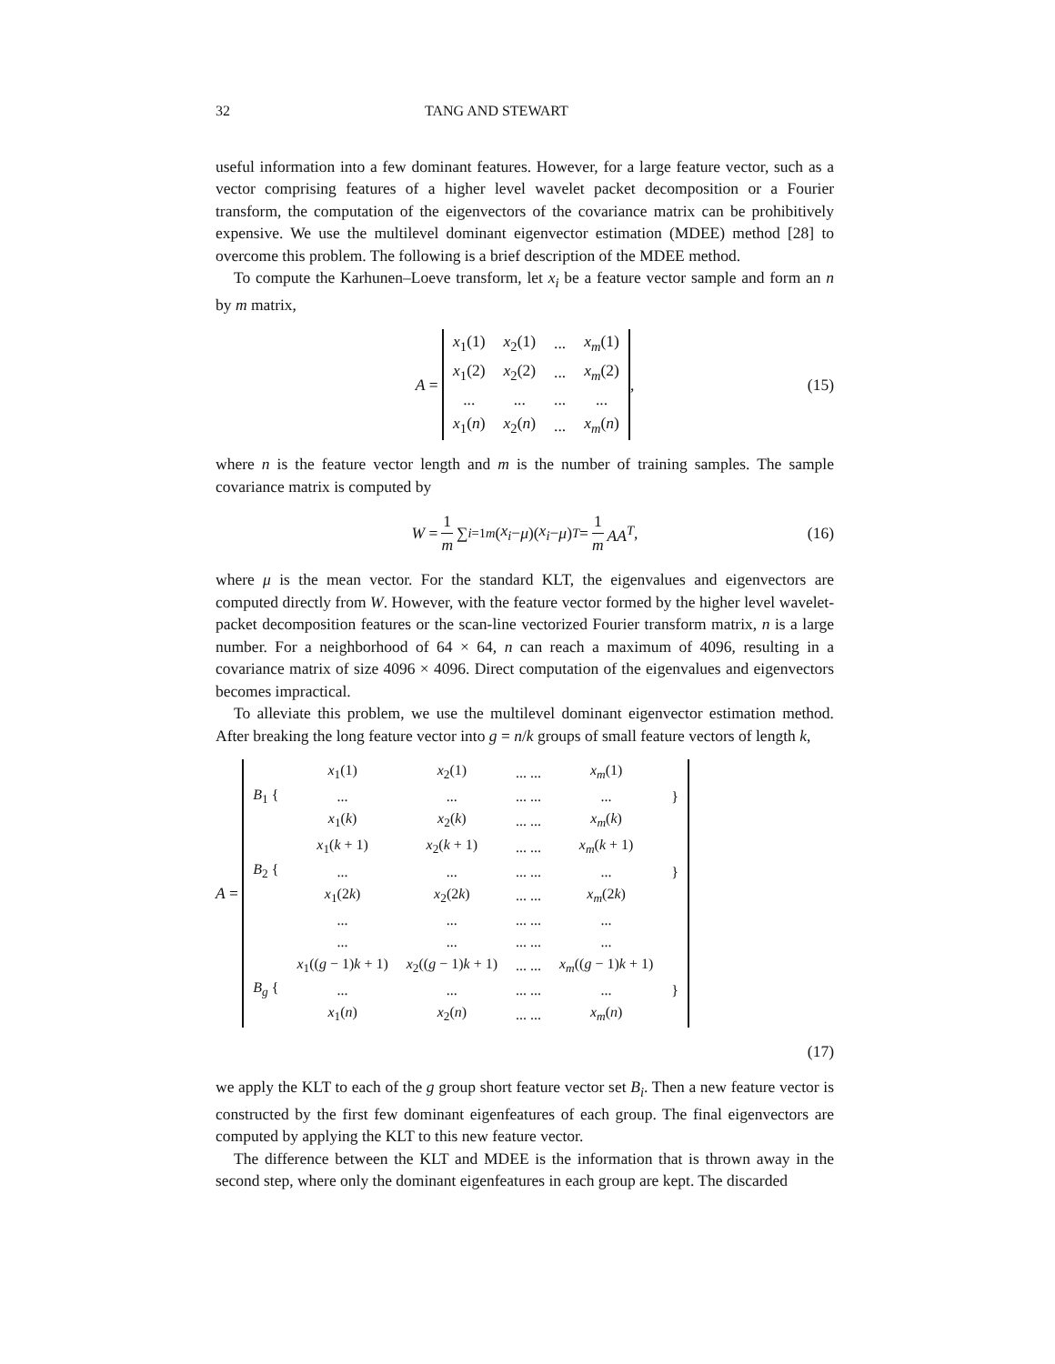32 TANG AND STEWART
useful information into a few dominant features. However, for a large feature vector, such as a vector comprising features of a higher level wavelet packet decomposition or a Fourier transform, the computation of the eigenvectors of the covariance matrix can be prohibitively expensive. We use the multilevel dominant eigenvector estimation (MDEE) method [28] to overcome this problem. The following is a brief description of the MDEE method.
To compute the Karhunen–Loeve transform, let x<sub>i</sub> be a feature vector sample and form an n by m matrix,
A =
| x<sub>1</sub>(1) | x<sub>2</sub>(1) | ... | x<sub>m</sub> (1) |
| x<sub>1</sub>(2) | x<sub>2</sub>(2) | ... | x<sub>m</sub> (2) |
| ... | ... | ... | ... |
| x<sub>1</sub>( n ) | x<sub>2</sub>( n ) | ... | x<sub>m</sub> ( n ) |
, (15)
where n is the feature vector length and m is the number of training samples. The sample covariance matrix is computed by
W = 1 m ∑<sub>i=1</sub><sup>m</sup> (x<sub>i</sub> − μ)(x<sub>i</sub> − μ)<sup>T</sup> = 1 m AA<sup>T</sup>, (16)
where μ is the mean vector. For the standard KLT, the eigenvalues and eigenvectors are computed directly from W. However, with the feature vector formed by the higher level wavelet-packet decomposition features or the scan-line vectorized Fourier transform matrix, n is a large number. For a neighborhood of 64 × 64, n can reach a maximum of 4096, resulting in a covariance matrix of size 4096 × 4096. Direct computation of the eigenvalues and eigenvectors becomes impractical.
To alleviate this problem, we use the multilevel dominant eigenvector estimation method. After breaking the long feature vector into g = n/k groups of small feature vectors of length k,
A =
| B<sub>1</sub> { | x<sub>1</sub>(1) | x<sub>2</sub>(1) | ... ... | x<sub>m</sub> (1) | } |
| | ... | ... | ... ... | ... | |
| | x<sub>1</sub>( k ) | x<sub>2</sub>( k ) | ... ... | x<sub>m</sub> ( k ) | |
| B<sub>2</sub> { | x<sub>1</sub>( k + 1) | x<sub>2</sub>( k + 1) | ... ... | x<sub>m</sub> ( k + 1) | } |
| | ... | ... | ... ... | ... | |
| | x<sub>1</sub>(2 k ) | x<sub>2</sub>(2 k ) | ... ... | x<sub>m</sub> (2 k ) | |
| | ... | ... | ... ... | ... | |
| | ... | ... | ... ... | ... | |
| B<sub>g</sub> { | x<sub>1</sub>(( g − 1) k + 1) | x<sub>2</sub>(( g − 1) k + 1) | ... ... | x<sub>m</sub> (( g − 1) k + 1) | } |
| | ... | ... | ... ... | ... | |
| | x<sub>1</sub>( n ) | x<sub>2</sub>( n ) | ... ... | x<sub>m</sub> ( n ) | |
(17)
we apply the KLT to each of the g group short feature vector set B<sub>i</sub>. Then a new feature vector is constructed by the first few dominant eigenfeatures of each group. The final eigenvectors are computed by applying the KLT to this new feature vector.
The difference between the KLT and MDEE is the information that is thrown away in the second step, where only the dominant eigenfeatures in each group are kept. The discarded